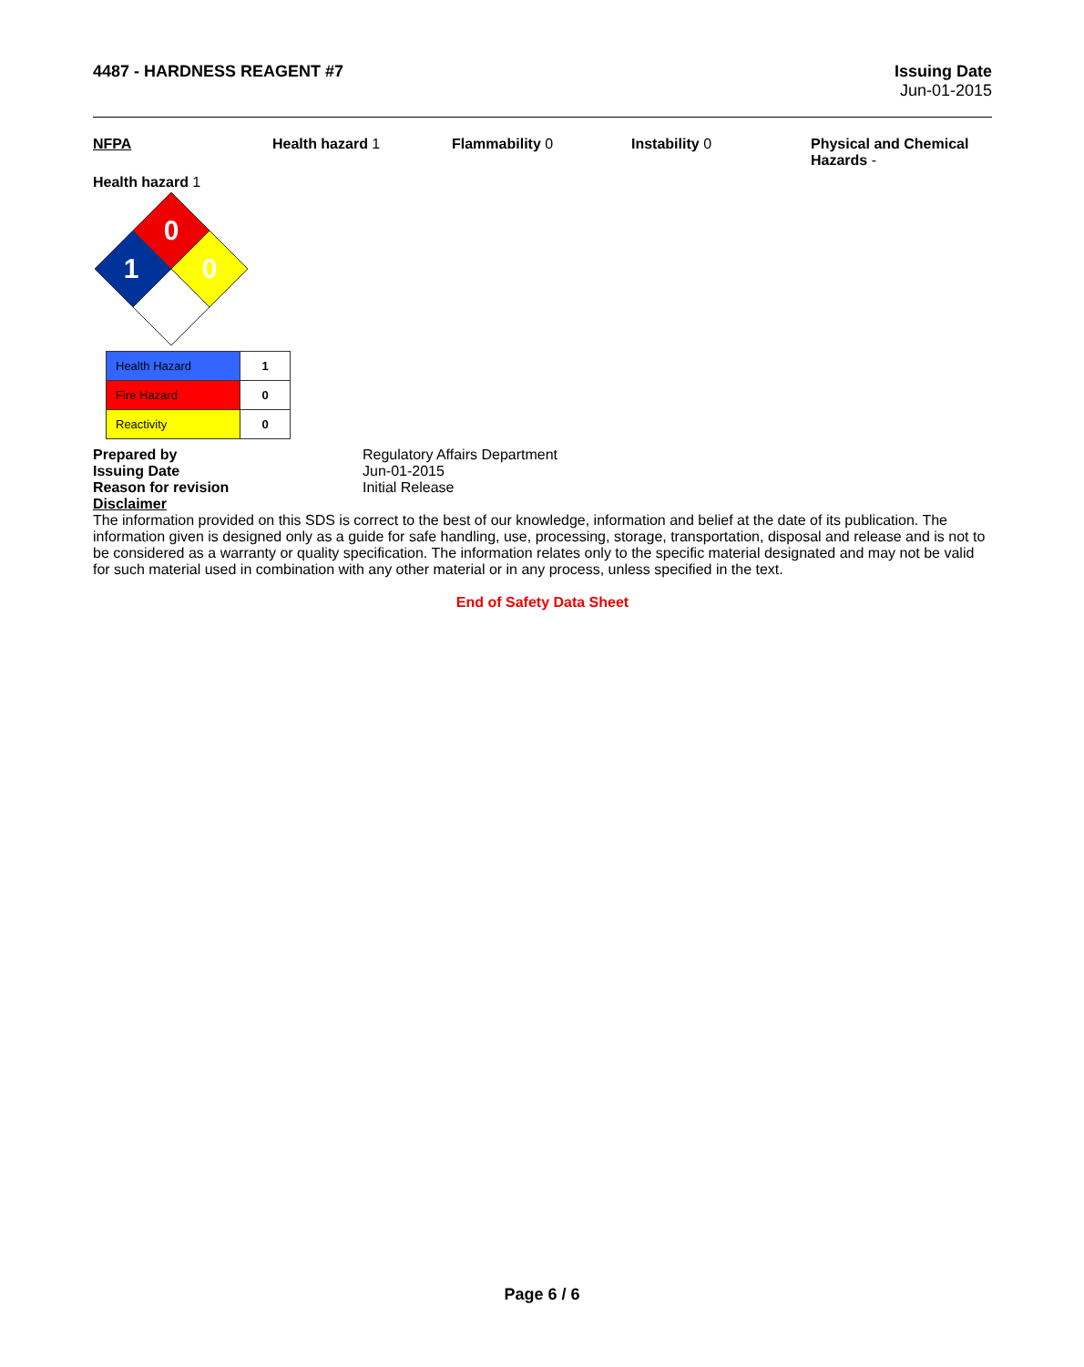4487 - HARDNESS REAGENT #7 Issuing Date
Jun-01-2015
NFPA Health hazard 1 Flammability 0 Instability 0 Physical and Chemical Hazards -
Health hazard 1
0
1
0
| Health Hazard | 1 |
| Fire Hazard | 0 |
| Reactivity | 0 |
| Prepared by | Regulatory Affairs Department |
| Issuing Date | Jun-01-2015 |
| Reason for revision | Initial Release |
Disclaimer
The information provided on this SDS is correct to the best of our knowledge, information and belief at the date of its publication. The information given is designed only as a guide for safe handling, use, processing, storage, transportation, disposal and release and is not to be considered as a warranty or quality specification. The information relates only to the specific material designated and may not be valid for such material used in combination with any other material or in any process, unless specified in the text.
End of Safety Data Sheet
Page 6 / 6